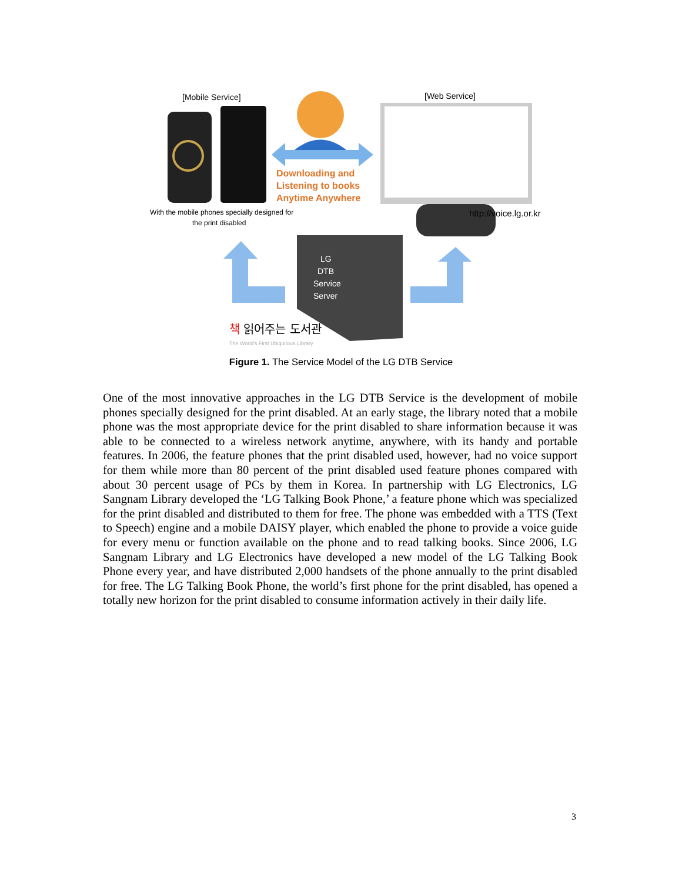[Mobile Service]
[Web Service]
Downloading and
Listening to books
Anytime Anywhere
http://voice.lg.or.kr
With the mobile phones specially designed for
the print disabled
LG
DTB
Service
Server
책 읽어주는 도서관
The World's First Ubiquitous Library
Figure 1. The Service Model of the LG DTB Service
One of the most innovative approaches in the LG DTB Service is the development of mobile phones specially designed for the print disabled. At an early stage, the library noted that a mobile phone was the most appropriate device for the print disabled to share information because it was able to be connected to a wireless network anytime, anywhere, with its handy and portable features. In 2006, the feature phones that the print disabled used, however, had no voice support for them while more than 80 percent of the print disabled used feature phones compared with about 30 percent usage of PCs by them in Korea. In partnership with LG Electronics, LG Sangnam Library developed the ‘LG Talking Book Phone,’ a feature phone which was specialized for the print disabled and distributed to them for free. The phone was embedded with a TTS (Text to Speech) engine and a mobile DAISY player, which enabled the phone to provide a voice guide for every menu or function available on the phone and to read talking books. Since 2006, LG Sangnam Library and LG Electronics have developed a new model of the LG Talking Book Phone every year, and have distributed 2,000 handsets of the phone annually to the print disabled for free. The LG Talking Book Phone, the world’s first phone for the print disabled, has opened a totally new horizon for the print disabled to consume information actively in their daily life.
3